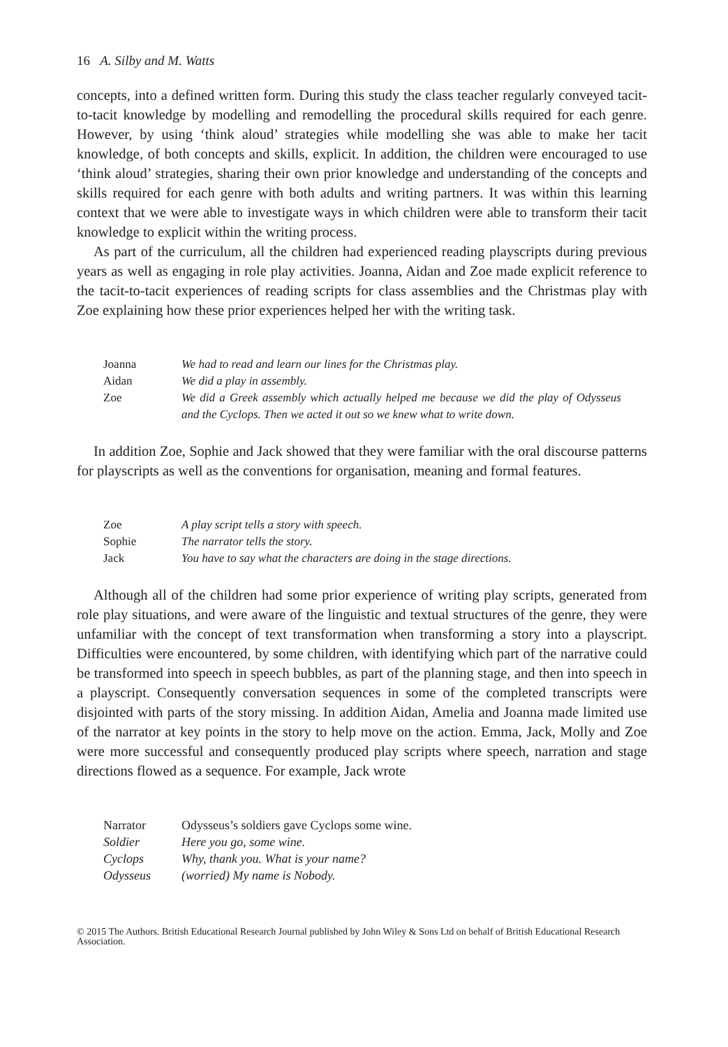16 A. Silby and M. Watts
concepts, into a defined written form. During this study the class teacher regularly conveyed tacit-to-tacit knowledge by modelling and remodelling the procedural skills required for each genre. However, by using ‘think aloud’ strategies while modelling she was able to make her tacit knowledge, of both concepts and skills, explicit. In addition, the children were encouraged to use ‘think aloud’ strategies, sharing their own prior knowledge and understanding of the concepts and skills required for each genre with both adults and writing partners. It was within this learning context that we were able to investigate ways in which children were able to transform their tacit knowledge to explicit within the writing process.
As part of the curriculum, all the children had experienced reading playscripts during previous years as well as engaging in role play activities. Joanna, Aidan and Zoe made explicit reference to the tacit-to-tacit experiences of reading scripts for class assemblies and the Christmas play with Zoe explaining how these prior experiences helped her with the writing task.
| Joanna | We had to read and learn our lines for the Christmas play. |
| Aidan | We did a play in assembly. |
| Zoe | We did a Greek assembly which actually helped me because we did the play of Odysseus and the Cyclops. Then we acted it out so we knew what to write down. |
In addition Zoe, Sophie and Jack showed that they were familiar with the oral discourse patterns for playscripts as well as the conventions for organisation, meaning and formal features.
| Zoe | A play script tells a story with speech. |
| Sophie | The narrator tells the story. |
| Jack | You have to say what the characters are doing in the stage directions. |
Although all of the children had some prior experience of writing play scripts, generated from role play situations, and were aware of the linguistic and textual structures of the genre, they were unfamiliar with the concept of text transformation when transforming a story into a playscript. Difficulties were encountered, by some children, with identifying which part of the narrative could be transformed into speech in speech bubbles, as part of the planning stage, and then into speech in a playscript. Consequently conversation sequences in some of the completed transcripts were disjointed with parts of the story missing. In addition Aidan, Amelia and Joanna made limited use of the narrator at key points in the story to help move on the action. Emma, Jack, Molly and Zoe were more successful and consequently produced play scripts where speech, narration and stage directions flowed as a sequence. For example, Jack wrote
| Narrator | Odysseus’s soldiers gave Cyclops some wine. |
| Soldier | Here you go, some wine. |
| Cyclops | Why, thank you. What is your name? |
| Odysseus | (worried) My name is Nobody. |
© 2015 The Authors. British Educational Research Journal published by John Wiley & Sons Ltd on behalf of British Educational Research Association.